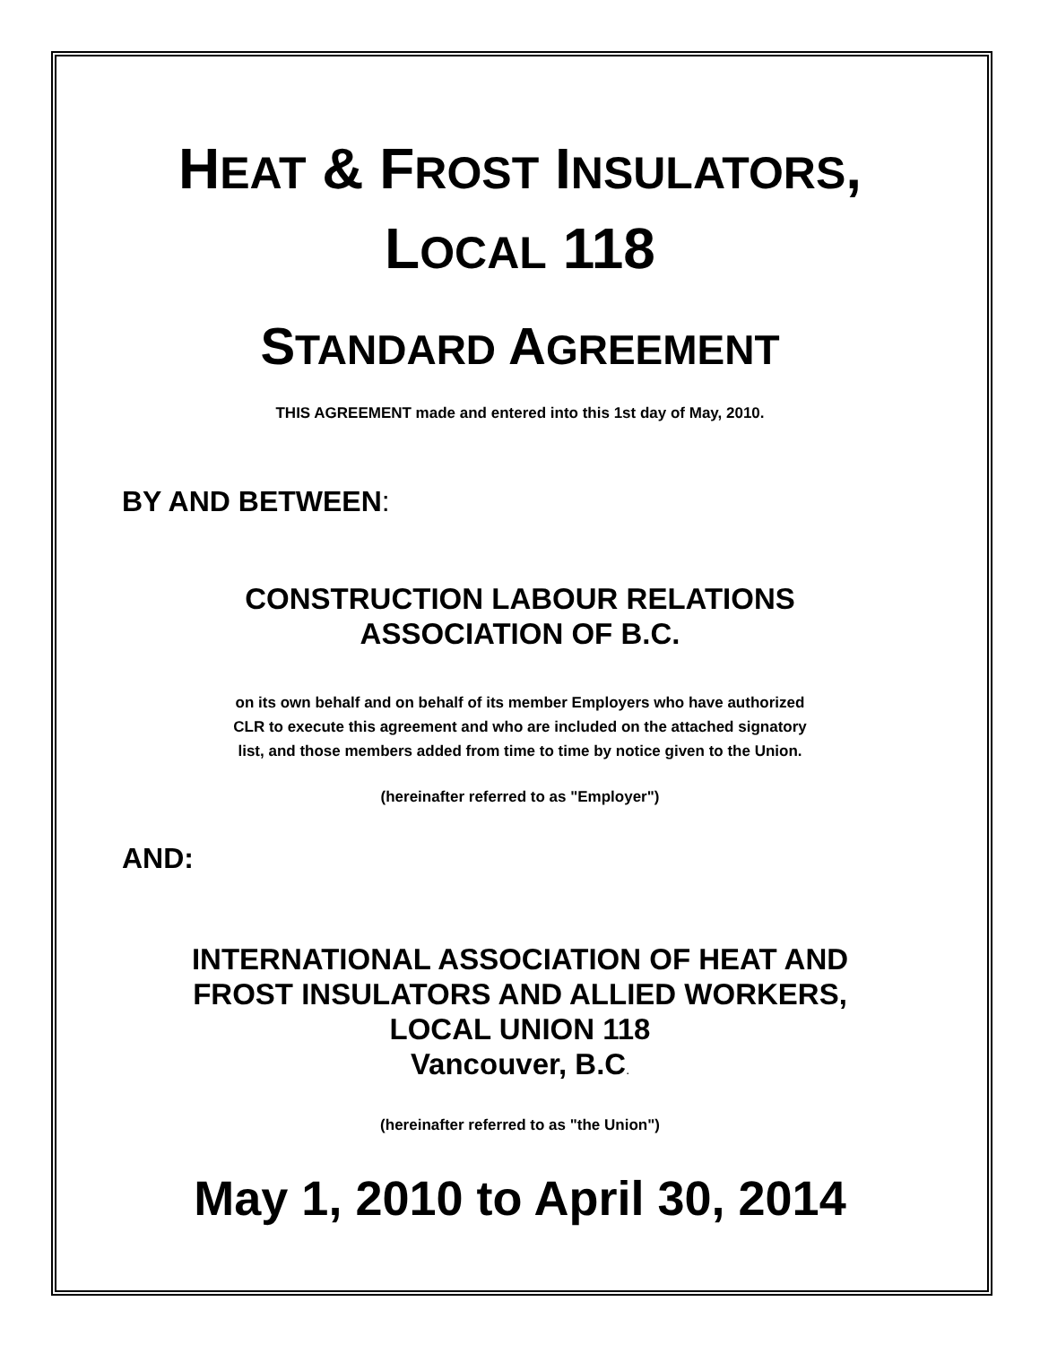HEAT & FROST INSULATORS,
LOCAL 118
STANDARD AGREEMENT
THIS AGREEMENT made and entered into this 1st day of May, 2010.
BY AND BETWEEN:
CONSTRUCTION LABOUR RELATIONS
ASSOCIATION OF B.C.
on its own behalf and on behalf of its member Employers who have authorized
CLR to execute this agreement and who are included on the attached signatory
list, and those members added from time to time by notice given to the Union.
(hereinafter referred to as "Employer")
AND:
INTERNATIONAL ASSOCIATION OF HEAT AND
FROST INSULATORS AND ALLIED WORKERS,
LOCAL UNION 118
Vancouver, B.C.
(hereinafter referred to as "the Union")
May 1, 2010 to April 30, 2014